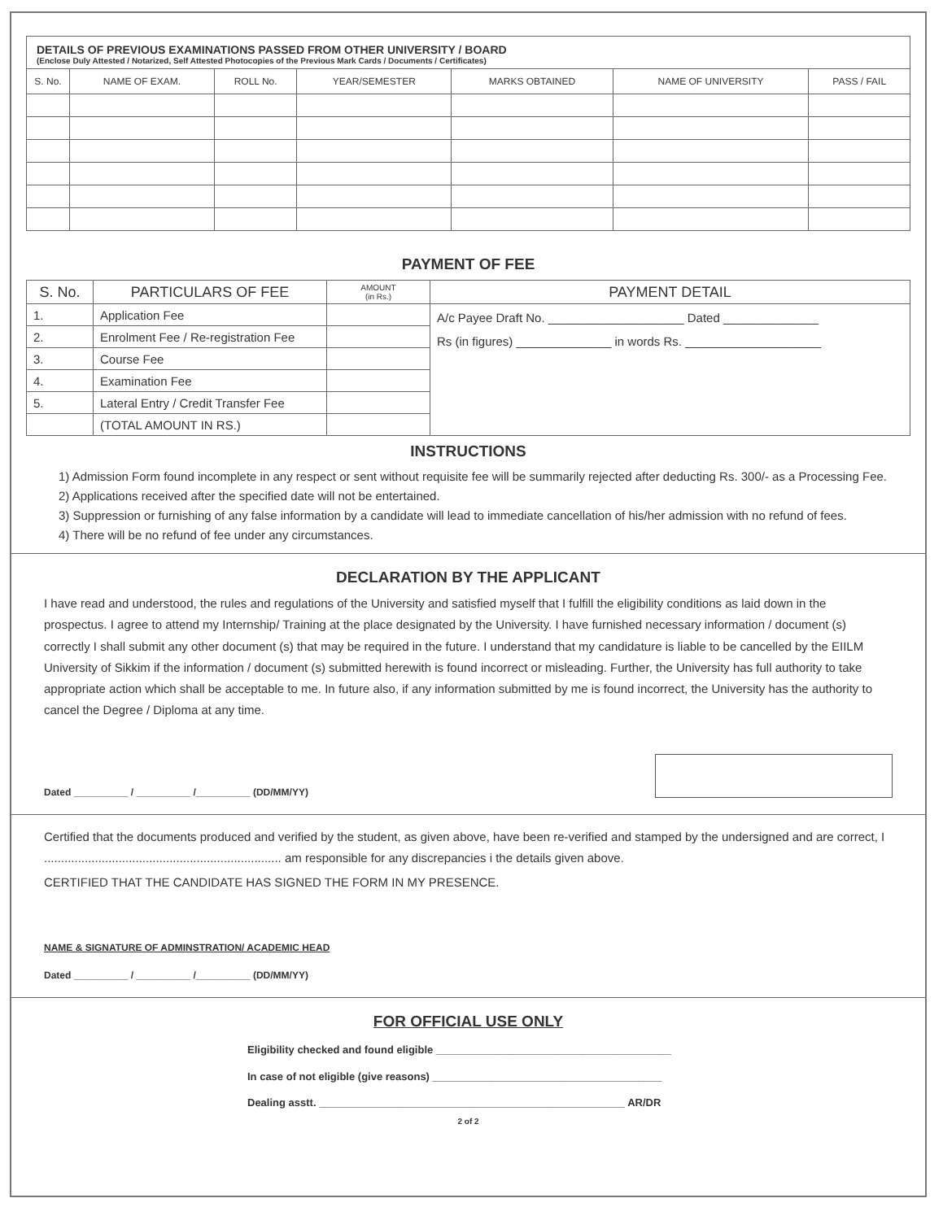DETAILS OF PREVIOUS EXAMINATIONS PASSED FROM OTHER UNIVERSITY / BOARD
(Enclose Duly Attested / Notarized, Self Attested Photocopies of the Previous Mark Cards / Documents / Certificates)
| S. No. | NAME OF EXAM. | ROLL No. | YEAR/SEMESTER | MARKS OBTAINED | NAME OF UNIVERSITY | PASS / FAIL |
| --- | --- | --- | --- | --- | --- | --- |
PAYMENT OF FEE
| S. No. | PARTICULARS OF FEE | AMOUNT (in Rs.) | PAYMENT DETAIL |
| --- | --- | --- | --- |
| 1. | Application Fee | | A/c Payee Draft No. ____________________ Dated ______________ Rs (in figures) ______________ in words Rs. ____________________ |
| 2. | Enrolment Fee / Re-registration Fee | | |
| 3. | Course Fee | | |
| 4. | Examination Fee | | |
| 5. | Lateral Entry / Credit Transfer Fee | | |
| | (TOTAL AMOUNT IN RS.) | | |
INSTRUCTIONS
1) Admission Form found incomplete in any respect or sent without requisite fee will be summarily rejected after deducting Rs. 300/- as a Processing Fee.
2) Applications received after the specified date will not be entertained.
3) Suppression or furnishing of any false information by a candidate will lead to immediate cancellation of his/her admission with no refund of fees.
4) There will be no refund of fee under any circumstances.
DECLARATION BY THE APPLICANT
I have read and understood, the rules and regulations of the University and satisfied myself that I fulfill the eligibility conditions as laid down in the prospectus. I agree to attend my Internship/ Training at the place designated by the University. I have furnished necessary information / document (s) correctly I shall submit any other document (s) that may be required in the future. I understand that my candidature is liable to be cancelled by the EIILM University of Sikkim if the information / document (s) submitted herewith is found incorrect or misleading. Further, the University has full authority to take appropriate action which shall be acceptable to me. In future also, if any information submitted by me is found incorrect, the University has the authority to cancel the Degree / Diploma at any time.
Dated __________ / __________ /__________ (DD/MM/YY)
Certified that the documents produced and verified by the student, as given above, have been re-verified and stamped by the undersigned and are correct, I ...................................................................... am responsible for any discrepancies i the details given above.
CERTIFIED THAT THE CANDIDATE HAS SIGNED THE FORM IN MY PRESENCE.
NAME & SIGNATURE OF ADMINSTRATION/ ACADEMIC HEAD
Dated __________ / __________ /__________ (DD/MM/YY)
FOR OFFICIAL USE ONLY
Eligibility checked and found eligible ________________________________________
In case of not eligible (give reasons) _______________________________________
Dealing asstt. ____________________________________________________ AR/DR
2 of 2